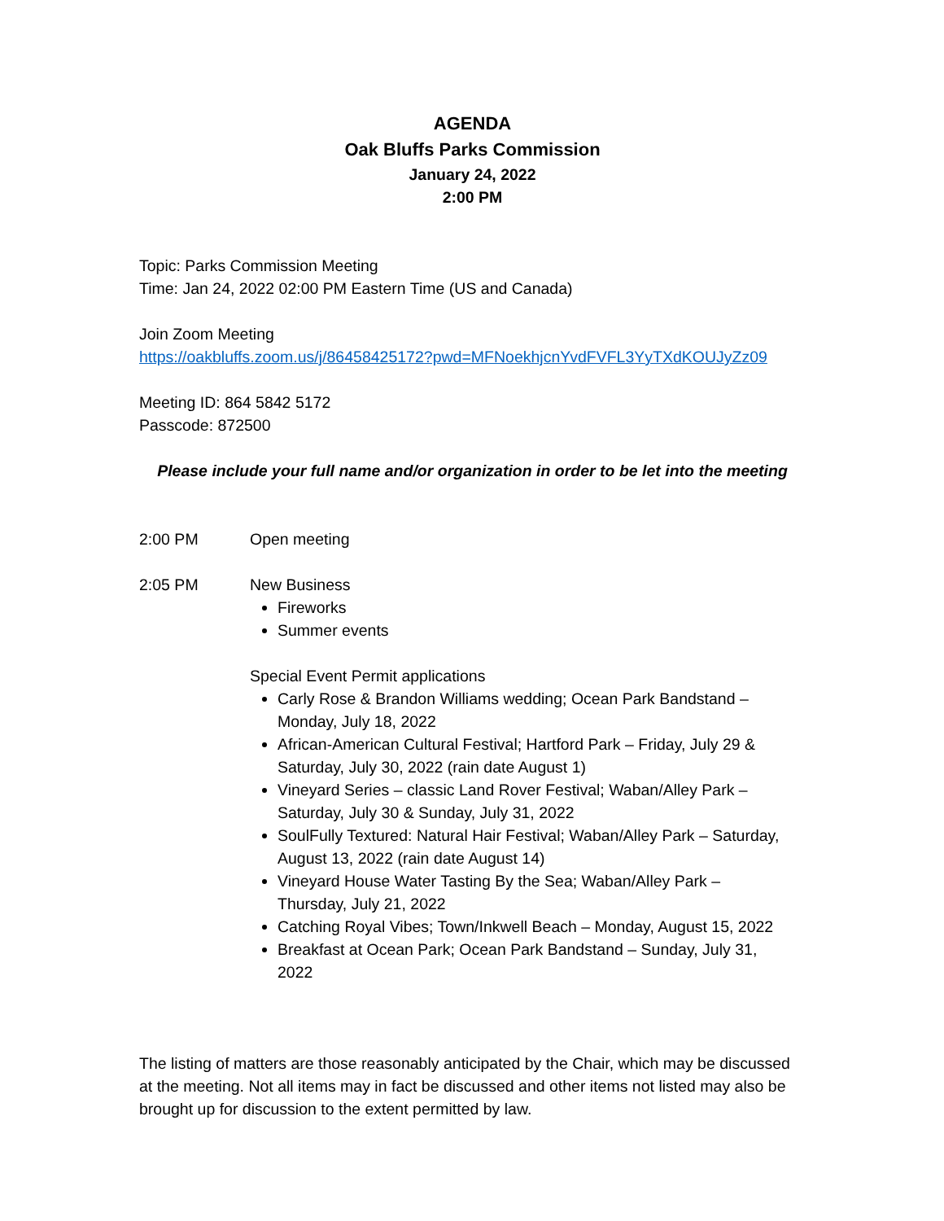AGENDA
Oak Bluffs Parks Commission
January 24, 2022
2:00 PM
Topic: Parks Commission Meeting
Time: Jan 24, 2022 02:00 PM Eastern Time (US and Canada)
Join Zoom Meeting
https://oakbluffs.zoom.us/j/86458425172?pwd=MFNoekhjcnYvdFVFL3YyTXdKOUJyZz09
Meeting ID: 864 5842 5172
Passcode: 872500
Please include your full name and/or organization in order to be let into the meeting
2:00 PM Open meeting
2:05 PM New Business
Fireworks
Summer events
Special Event Permit applications
Carly Rose & Brandon Williams wedding; Ocean Park Bandstand – Monday, July 18, 2022
African-American Cultural Festival; Hartford Park – Friday, July 29 & Saturday, July 30, 2022 (rain date August 1)
Vineyard Series – classic Land Rover Festival; Waban/Alley Park – Saturday, July 30 & Sunday, July 31, 2022
SoulFully Textured: Natural Hair Festival; Waban/Alley Park – Saturday, August 13, 2022 (rain date August 14)
Vineyard House Water Tasting By the Sea; Waban/Alley Park – Thursday, July 21, 2022
Catching Royal Vibes; Town/Inkwell Beach – Monday, August 15, 2022
Breakfast at Ocean Park; Ocean Park Bandstand – Sunday, July 31, 2022
The listing of matters are those reasonably anticipated by the Chair, which may be discussed at the meeting. Not all items may in fact be discussed and other items not listed may also be brought up for discussion to the extent permitted by law.